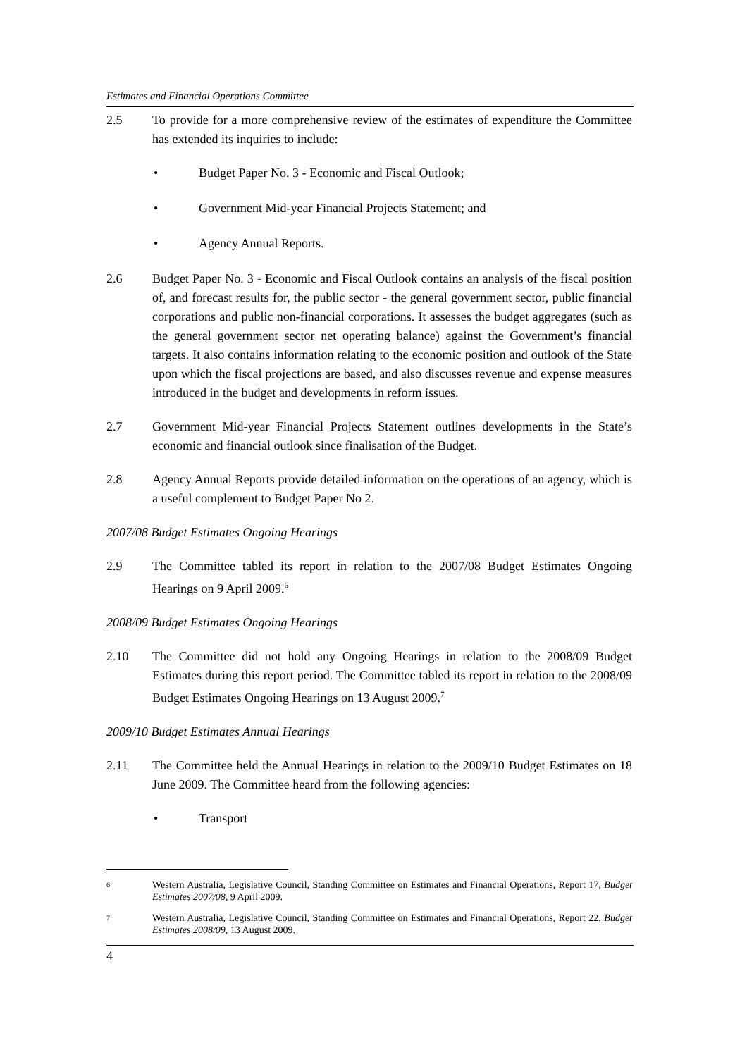Estimates and Financial Operations Committee
2.5 To provide for a more comprehensive review of the estimates of expenditure the Committee has extended its inquiries to include:
• Budget Paper No. 3 - Economic and Fiscal Outlook;
• Government Mid-year Financial Projects Statement; and
• Agency Annual Reports.
2.6 Budget Paper No. 3 - Economic and Fiscal Outlook contains an analysis of the fiscal position of, and forecast results for, the public sector - the general government sector, public financial corporations and public non-financial corporations. It assesses the budget aggregates (such as the general government sector net operating balance) against the Government’s financial targets. It also contains information relating to the economic position and outlook of the State upon which the fiscal projections are based, and also discusses revenue and expense measures introduced in the budget and developments in reform issues.
2.7 Government Mid-year Financial Projects Statement outlines developments in the State’s economic and financial outlook since finalisation of the Budget.
2.8 Agency Annual Reports provide detailed information on the operations of an agency, which is a useful complement to Budget Paper No 2.
2007/08 Budget Estimates Ongoing Hearings
2.9 The Committee tabled its report in relation to the 2007/08 Budget Estimates Ongoing Hearings on 9 April 2009.<sup>6</sup>
2008/09 Budget Estimates Ongoing Hearings
2.10 The Committee did not hold any Ongoing Hearings in relation to the 2008/09 Budget Estimates during this report period. The Committee tabled its report in relation to the 2008/09 Budget Estimates Ongoing Hearings on 13 August 2009.<sup>7</sup>
2009/10 Budget Estimates Annual Hearings
2.11 The Committee held the Annual Hearings in relation to the 2009/10 Budget Estimates on 18 June 2009. The Committee heard from the following agencies:
• Transport
6
Western Australia, Legislative Council, Standing Committee on Estimates and Financial Operations, Report 17, Budget Estimates 2007/08, 9 April 2009.
7
Western Australia, Legislative Council, Standing Committee on Estimates and Financial Operations, Report 22, Budget Estimates 2008/09, 13 August 2009.
4